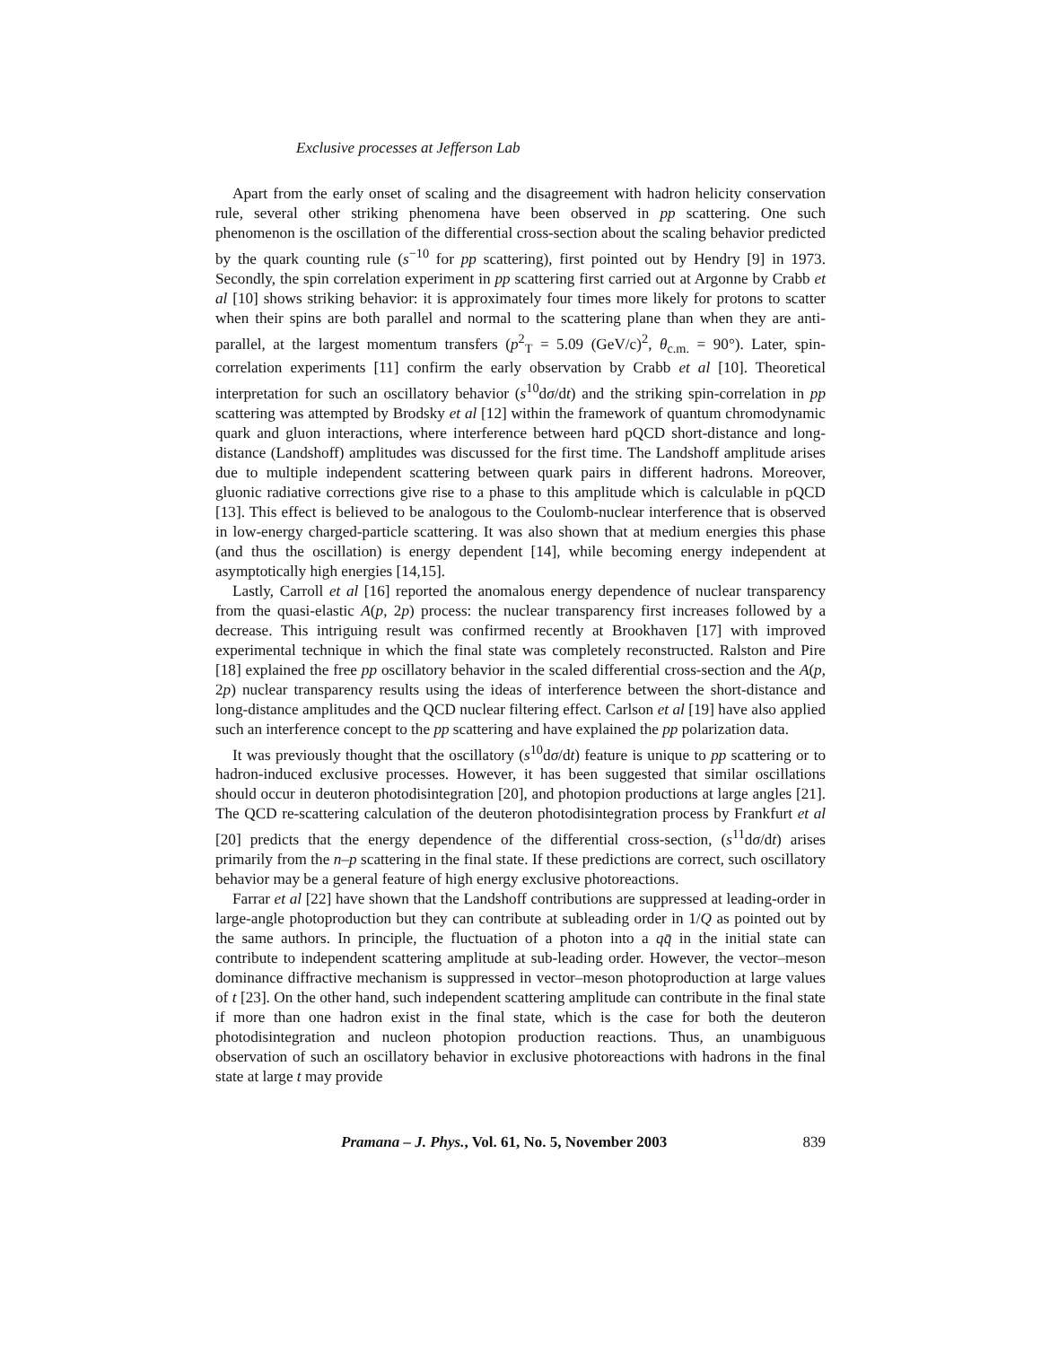Exclusive processes at Jefferson Lab
Apart from the early onset of scaling and the disagreement with hadron helicity conservation rule, several other striking phenomena have been observed in pp scattering. One such phenomenon is the oscillation of the differential cross-section about the scaling behavior predicted by the quark counting rule (s<sup>−10</sup> for pp scattering), first pointed out by Hendry [9] in 1973. Secondly, the spin correlation experiment in pp scattering first carried out at Argonne by Crabb et al [10] shows striking behavior: it is approximately four times more likely for protons to scatter when their spins are both parallel and normal to the scattering plane than when they are anti-parallel, at the largest momentum transfers (p<sup>2</sup><sub>T</sub> = 5.09 (GeV/c)<sup>2</sup>, θ<sub>c.m.</sub> = 90°). Later, spin-correlation experiments [11] confirm the early observation by Crabb et al [10]. Theoretical interpretation for such an oscillatory behavior (s<sup>10</sup>dσ/dt) and the striking spin-correlation in pp scattering was attempted by Brodsky et al [12] within the framework of quantum chromodynamic quark and gluon interactions, where interference between hard pQCD short-distance and long-distance (Landshoff) amplitudes was discussed for the first time. The Landshoff amplitude arises due to multiple independent scattering between quark pairs in different hadrons. Moreover, gluonic radiative corrections give rise to a phase to this amplitude which is calculable in pQCD [13]. This effect is believed to be analogous to the Coulomb-nuclear interference that is observed in low-energy charged-particle scattering. It was also shown that at medium energies this phase (and thus the oscillation) is energy dependent [14], while becoming energy independent at asymptotically high energies [14,15].
Lastly, Carroll et al [16] reported the anomalous energy dependence of nuclear transparency from the quasi-elastic A(p, 2p) process: the nuclear transparency first increases followed by a decrease. This intriguing result was confirmed recently at Brookhaven [17] with improved experimental technique in which the final state was completely reconstructed. Ralston and Pire [18] explained the free pp oscillatory behavior in the scaled differential cross-section and the A(p, 2p) nuclear transparency results using the ideas of interference between the short-distance and long-distance amplitudes and the QCD nuclear filtering effect. Carlson et al [19] have also applied such an interference concept to the pp scattering and have explained the pp polarization data.
It was previously thought that the oscillatory (s<sup>10</sup>dσ/dt) feature is unique to pp scattering or to hadron-induced exclusive processes. However, it has been suggested that similar oscillations should occur in deuteron photodisintegration [20], and photopion productions at large angles [21]. The QCD re-scattering calculation of the deuteron photodisintegration process by Frankfurt et al [20] predicts that the energy dependence of the differential cross-section, (s<sup>11</sup>dσ/dt) arises primarily from the n–p scattering in the final state. If these predictions are correct, such oscillatory behavior may be a general feature of high energy exclusive photoreactions.
Farrar et al [22] have shown that the Landshoff contributions are suppressed at leading-order in large-angle photoproduction but they can contribute at subleading order in 1/Q as pointed out by the same authors. In principle, the fluctuation of a photon into a qq̄ in the initial state can contribute to independent scattering amplitude at sub-leading order. However, the vector–meson dominance diffractive mechanism is suppressed in vector–meson photoproduction at large values of t [23]. On the other hand, such independent scattering amplitude can contribute in the final state if more than one hadron exist in the final state, which is the case for both the deuteron photodisintegration and nucleon photopion production reactions. Thus, an unambiguous observation of such an oscillatory behavior in exclusive photoreactions with hadrons in the final state at large t may provide
Pramana – J. Phys., Vol. 61, No. 5, November 2003 839